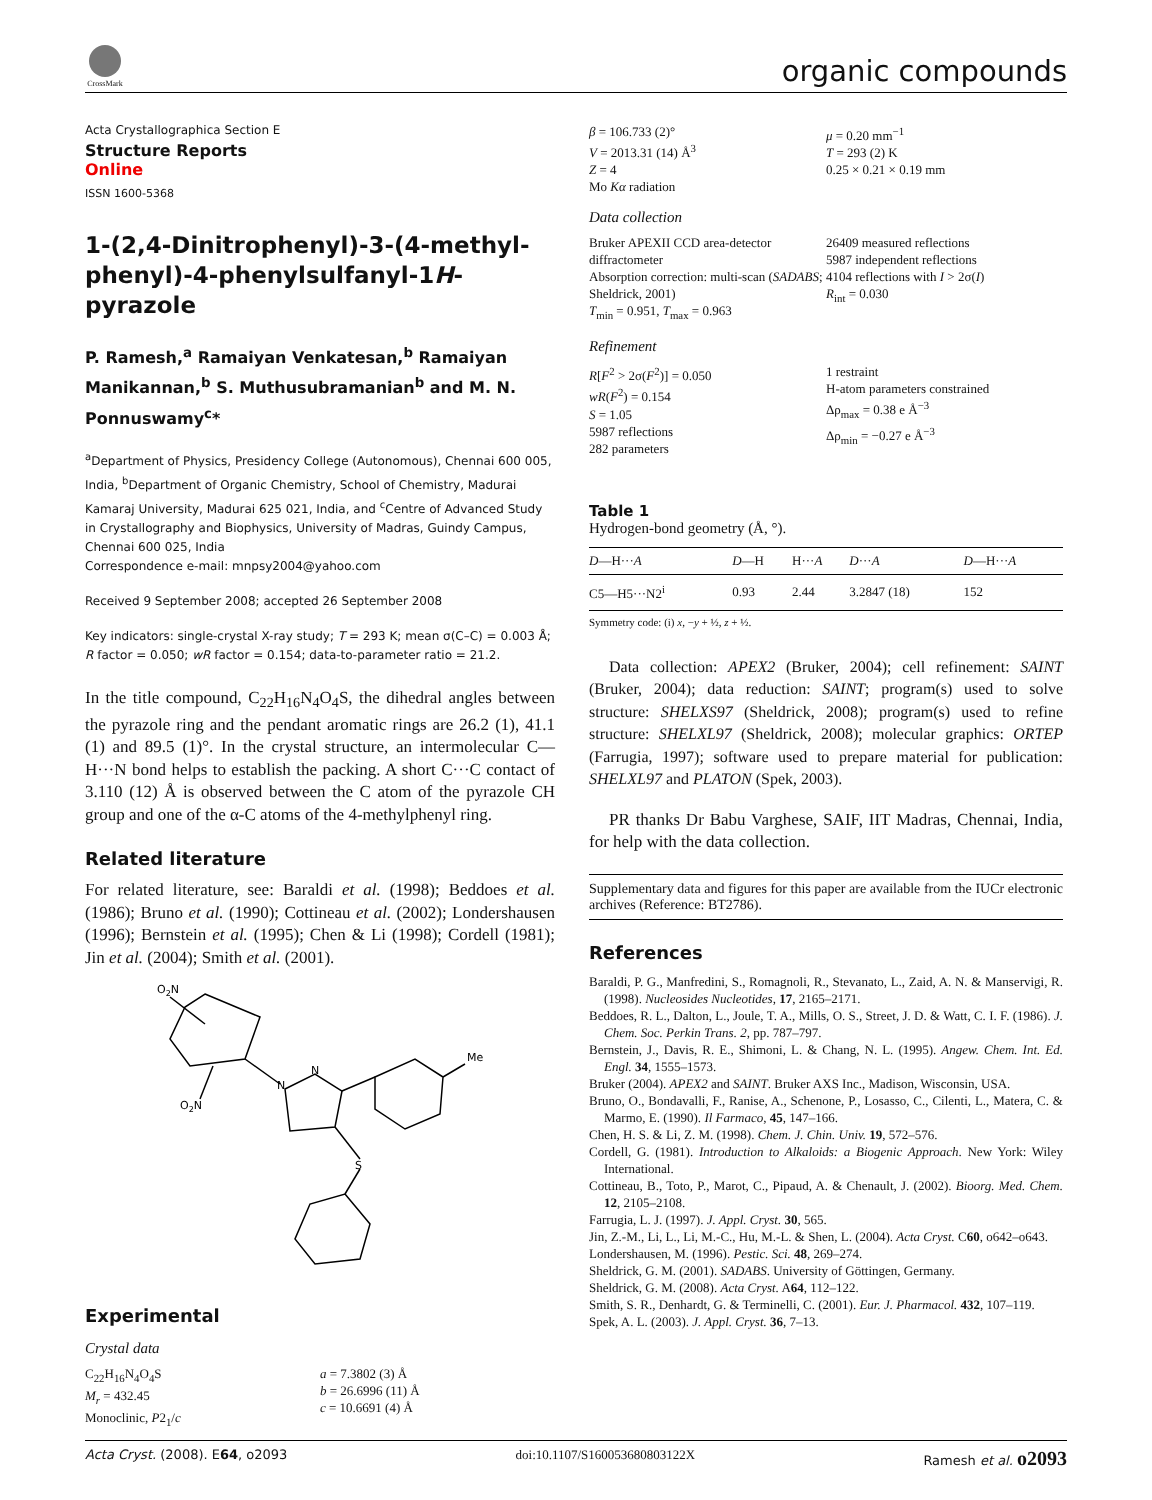CrossMark
organic compounds
Acta Crystallographica Section E
Structure Reports
Online
ISSN 1600-5368
1-(2,4-Dinitrophenyl)-3-(4-methyl-phenyl)-4-phenylsulfanyl-1H-pyrazole
P. Ramesh,<sup>a</sup> Ramaiyan Venkatesan,<sup>b</sup> Ramaiyan Manikannan,<sup>b</sup> S. Muthusubramanian<sup>b</sup> and M. N. Ponnuswamy<sup>c</sup>*
<sup>a</sup> Department of Physics, Presidency College (Autonomous), Chennai 600 005, India, <sup>b</sup>Department of Organic Chemistry, School of Chemistry, Madurai Kamaraj University, Madurai 625 021, India, and <sup>c</sup>Centre of Advanced Study in Crystallography and Biophysics, University of Madras, Guindy Campus, Chennai 600 025, India
Correspondence e-mail: mnpsy2004@yahoo.com
Received 9 September 2008; accepted 26 September 2008
Key indicators: single-crystal X-ray study; T = 293 K; mean σ(C–C) = 0.003 Å; R factor = 0.050; wR factor = 0.154; data-to-parameter ratio = 21.2.
In the title compound, C<sub>22</sub>H<sub>16</sub>N<sub>4</sub>O<sub>4</sub>S, the dihedral angles between the pyrazole ring and the pendant aromatic rings are 26.2 (1), 41.1 (1) and 89.5 (1)°. In the crystal structure, an intermolecular C—H···N bond helps to establish the packing. A short C···C contact of 3.110 (12) Å is observed between the C atom of the pyrazole CH group and one of the α-C atoms of the 4-methylphenyl ring.
Related literature
For related literature, see: Baraldi et al. (1998); Beddoes et al. (1986); Bruno et al. (1990); Cottineau et al. (2002); Londershausen (1996); Bernstein et al. (1995); Chen & Li (1998); Cordell (1981); Jin et al. (2004); Smith et al. (2001).
O2N
O2N
N
N
Me
S
Experimental
Crystal data
C<sub>22</sub>H<sub>16</sub>N<sub>4</sub>O<sub>4</sub>S
M<sub>r</sub> = 432.45
Monoclinic, P2<sub>1</sub>/c
a = 7.3802 (3) Å
b = 26.6996 (11) Å
c = 10.6691 (4) Å
β = 106.733 (2)°
V = 2013.31 (14) Å<sup>3</sup>
Z = 4
Mo Kα radiation
μ = 0.20 mm<sup>−1</sup>
T = 293 (2) K
0.25 × 0.21 × 0.19 mm
Data collection
Bruker APEXII CCD area-detector diffractometer
Absorption correction: multi-scan (SADABS; Sheldrick, 2001)
T<sub>min</sub> = 0.951, T<sub>max</sub> = 0.963
26409 measured reflections
5987 independent reflections
4104 reflections with I > 2σ(I)
R<sub>int</sub> = 0.030
Refinement
R[F<sup>2</sup> > 2σ(F<sup>2</sup>)] = 0.050
wR(F<sup>2</sup>) = 0.154
S = 1.05
5987 reflections
282 parameters
1 restraint
H-atom parameters constrained
Δρ<sub>max</sub> = 0.38 e Å<sup>−3</sup>
Δρ<sub>min</sub> = −0.27 e Å<sup>−3</sup>
Table 1
Hydrogen-bond geometry (Å, °).
| D —H··· A | D —H | H··· A | D ··· A | D —H··· A |
| --- | --- | --- | --- | --- |
| C5—H5···N2<sup>i</sup> | 0.93 | 2.44 | 3.2847 (18) | 152 |
Symmetry code: (i) x, −y + ½, z + ½.
Data collection: APEX2 (Bruker, 2004); cell refinement: SAINT (Bruker, 2004); data reduction: SAINT; program(s) used to solve structure: SHELXS97 (Sheldrick, 2008); program(s) used to refine structure: SHELXL97 (Sheldrick, 2008); molecular graphics: ORTEP (Farrugia, 1997); software used to prepare material for publication: SHELXL97 and PLATON (Spek, 2003).
PR thanks Dr Babu Varghese, SAIF, IIT Madras, Chennai, India, for help with the data collection.
Supplementary data and figures for this paper are available from the IUCr electronic archives (Reference: BT2786).
References
Baraldi, P. G., Manfredini, S., Romagnoli, R., Stevanato, L., Zaid, A. N. & Manservigi, R. (1998). Nucleosides Nucleotides, 17, 2165–2171.
Beddoes, R. L., Dalton, L., Joule, T. A., Mills, O. S., Street, J. D. & Watt, C. I. F. (1986). J. Chem. Soc. Perkin Trans. 2, pp. 787–797.
Bernstein, J., Davis, R. E., Shimoni, L. & Chang, N. L. (1995). Angew. Chem. Int. Ed. Engl. 34, 1555–1573.
Bruker (2004). APEX2 and SAINT. Bruker AXS Inc., Madison, Wisconsin, USA.
Bruno, O., Bondavalli, F., Ranise, A., Schenone, P., Losasso, C., Cilenti, L., Matera, C. & Marmo, E. (1990). Il Farmaco, 45, 147–166.
Chen, H. S. & Li, Z. M. (1998). Chem. J. Chin. Univ. 19, 572–576.
Cordell, G. (1981). Introduction to Alkaloids: a Biogenic Approach. New York: Wiley International.
Cottineau, B., Toto, P., Marot, C., Pipaud, A. & Chenault, J. (2002). Bioorg. Med. Chem. 12, 2105–2108.
Farrugia, L. J. (1997). J. Appl. Cryst. 30, 565.
Jin, Z.-M., Li, L., Li, M.-C., Hu, M.-L. & Shen, L. (2004). Acta Cryst. C60, o642–o643.
Londershausen, M. (1996). Pestic. Sci. 48, 269–274.
Sheldrick, G. M. (2001). SADABS. University of Göttingen, Germany.
Sheldrick, G. M. (2008). Acta Cryst. A64, 112–122.
Smith, S. R., Denhardt, G. & Terminelli, C. (2001). Eur. J. Pharmacol. 432, 107–119.
Spek, A. L. (2003). J. Appl. Cryst. 36, 7–13.
Acta Cryst. (2008). E64, o2093 doi:10.1107/S160053680803122X Ramesh et al. o2093